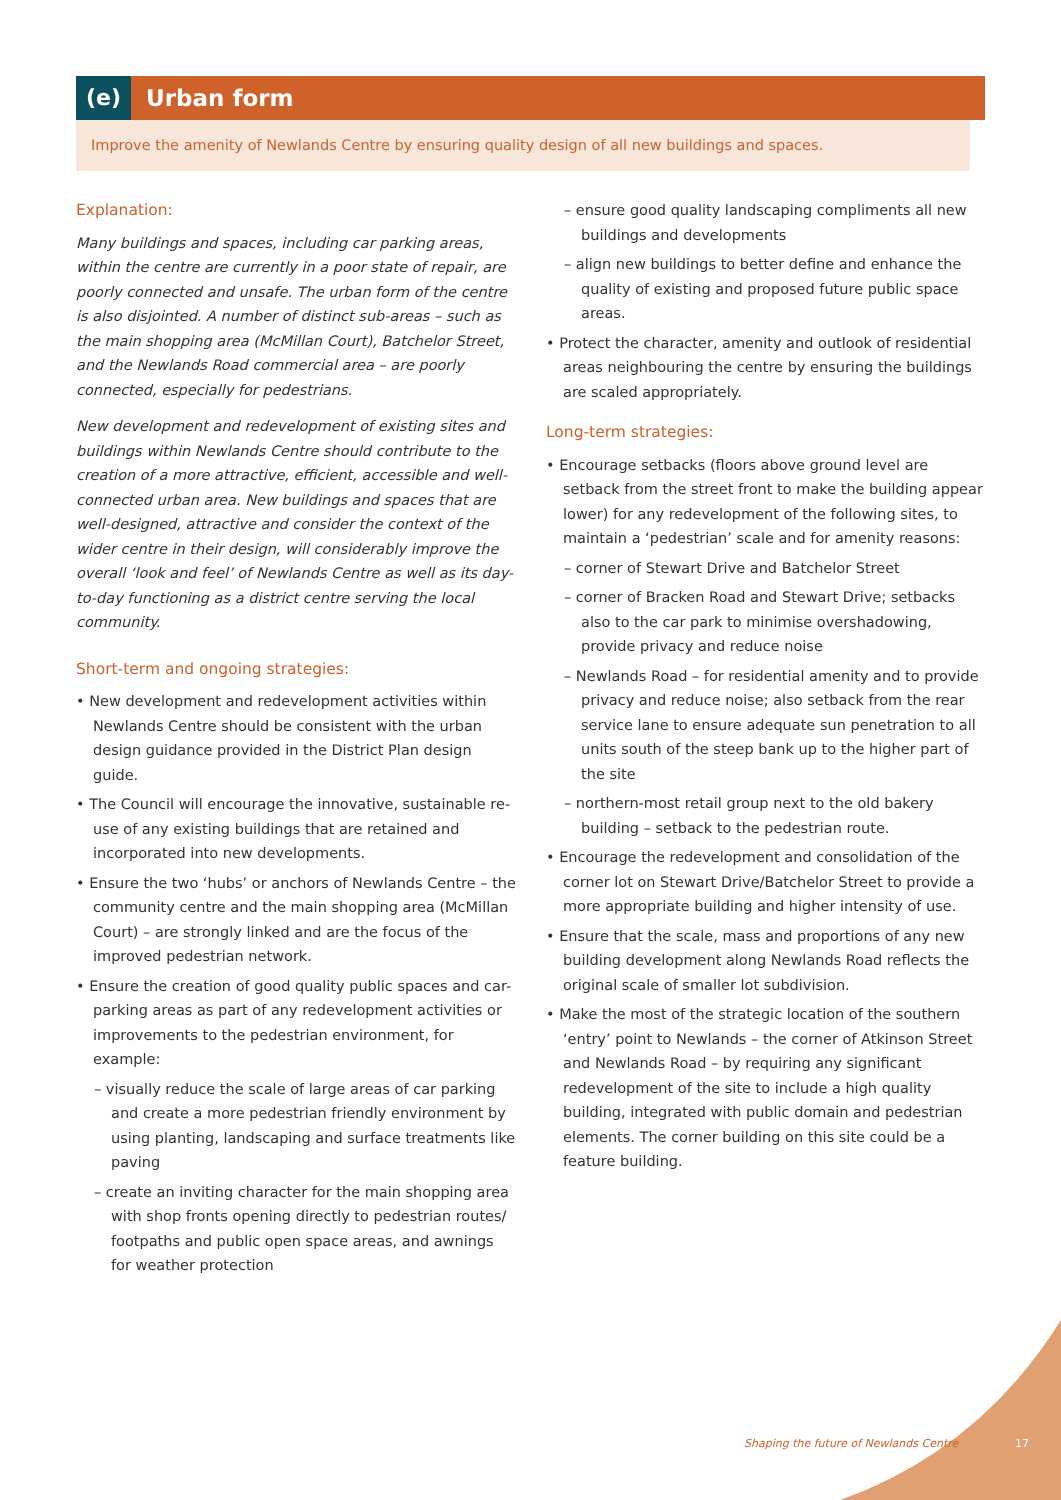(e) Urban form
Improve the amenity of Newlands Centre by ensuring quality design of all new buildings and spaces.
Explanation:
Many buildings and spaces, including car parking areas, within the centre are currently in a poor state of repair, are poorly connected and unsafe. The urban form of the centre is also disjointed. A number of distinct sub-areas – such as the main shopping area (McMillan Court), Batchelor Street, and the Newlands Road commercial area – are poorly connected, especially for pedestrians.
New development and redevelopment of existing sites and buildings within Newlands Centre should contribute to the creation of a more attractive, efficient, accessible and well-connected urban area. New buildings and spaces that are well-designed, attractive and consider the context of the wider centre in their design, will considerably improve the overall ‘look and feel’ of Newlands Centre as well as its day-to-day functioning as a district centre serving the local community.
Short-term and ongoing strategies:
• New development and redevelopment activities within Newlands Centre should be consistent with the urban design guidance provided in the District Plan design guide.
• The Council will encourage the innovative, sustainable re-use of any existing buildings that are retained and incorporated into new developments.
• Ensure the two ‘hubs’ or anchors of Newlands Centre – the community centre and the main shopping area (McMillan Court) – are strongly linked and are the focus of the improved pedestrian network.
• Ensure the creation of good quality public spaces and car-parking areas as part of any redevelopment activities or improvements to the pedestrian environment, for example:
– visually reduce the scale of large areas of car parking and create a more pedestrian friendly environment by using planting, landscaping and surface treatments like paving
– create an inviting character for the main shopping area with shop fronts opening directly to pedestrian routes/ footpaths and public open space areas, and awnings for weather protection
– ensure good quality landscaping compliments all new buildings and developments
– align new buildings to better define and enhance the quality of existing and proposed future public space areas.
• Protect the character, amenity and outlook of residential areas neighbouring the centre by ensuring the buildings are scaled appropriately.
Long-term strategies:
• Encourage setbacks (floors above ground level are setback from the street front to make the building appear lower) for any redevelopment of the following sites, to maintain a ‘pedestrian’ scale and for amenity reasons:
– corner of Stewart Drive and Batchelor Street
– corner of Bracken Road and Stewart Drive; setbacks also to the car park to minimise overshadowing, provide privacy and reduce noise
– Newlands Road – for residential amenity and to provide privacy and reduce noise; also setback from the rear service lane to ensure adequate sun penetration to all units south of the steep bank up to the higher part of the site
– northern-most retail group next to the old bakery building – setback to the pedestrian route.
• Encourage the redevelopment and consolidation of the corner lot on Stewart Drive/Batchelor Street to provide a more appropriate building and higher intensity of use.
• Ensure that the scale, mass and proportions of any new building development along Newlands Road reflects the original scale of smaller lot subdivision.
• Make the most of the strategic location of the southern ‘entry’ point to Newlands – the corner of Atkinson Street and Newlands Road – by requiring any significant redevelopment of the site to include a high quality building, integrated with public domain and pedestrian elements. The corner building on this site could be a feature building.
Shaping the future of Newlands Centre
17